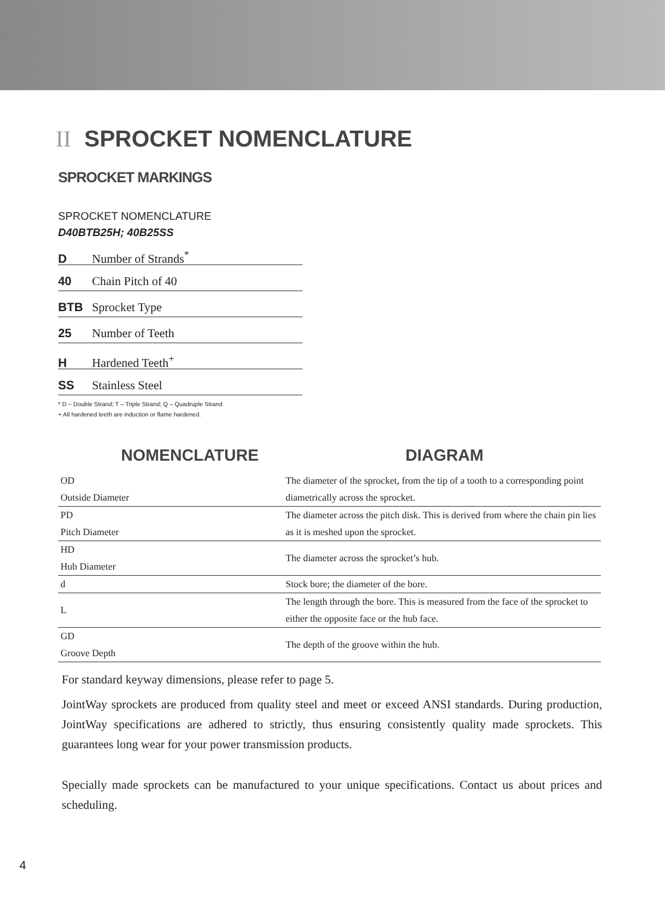II SPROCKET NOMENCLATURE
SPROCKET MARKINGS
SPROCKET NOMENCLATURE
D40BTB25H; 40B25SS
D Number of Strands<sup>*</sup>
40 Chain Pitch of 40
BTB Sprocket Type
25 Number of Teeth
H Hardened Teeth<sup>+</sup>
SS Stainless Steel
* D – Double Strand; T – Triple Strand; Q – Quadruple Strand
+ All hardened teeth are induction or flame hardened.
NOMENCLATURE DIAGRAM
| OD Outside Diameter | The diameter of the sprocket, from the tip of a tooth to a corresponding point diametrically across the sprocket. |
| PD Pitch Diameter | The diameter across the pitch disk. This is derived from where the chain pin lies as it is meshed upon the sprocket. |
| HD Hub Diameter | The diameter across the sprocket’s hub. |
| d | Stock bore; the diameter of the bore. |
| L | The length through the bore. This is measured from the face of the sprocket to either the opposite face or the hub face. |
| GD Groove Depth | The depth of the groove within the hub. |
For standard keyway dimensions, please refer to page 5.
JointWay sprockets are produced from quality steel and meet or exceed ANSI standards. During production, JointWay specifications are adhered to strictly, thus ensuring consistently quality made sprockets. This guarantees long wear for your power transmission products.
Specially made sprockets can be manufactured to your unique specifications. Contact us about prices and scheduling.
4